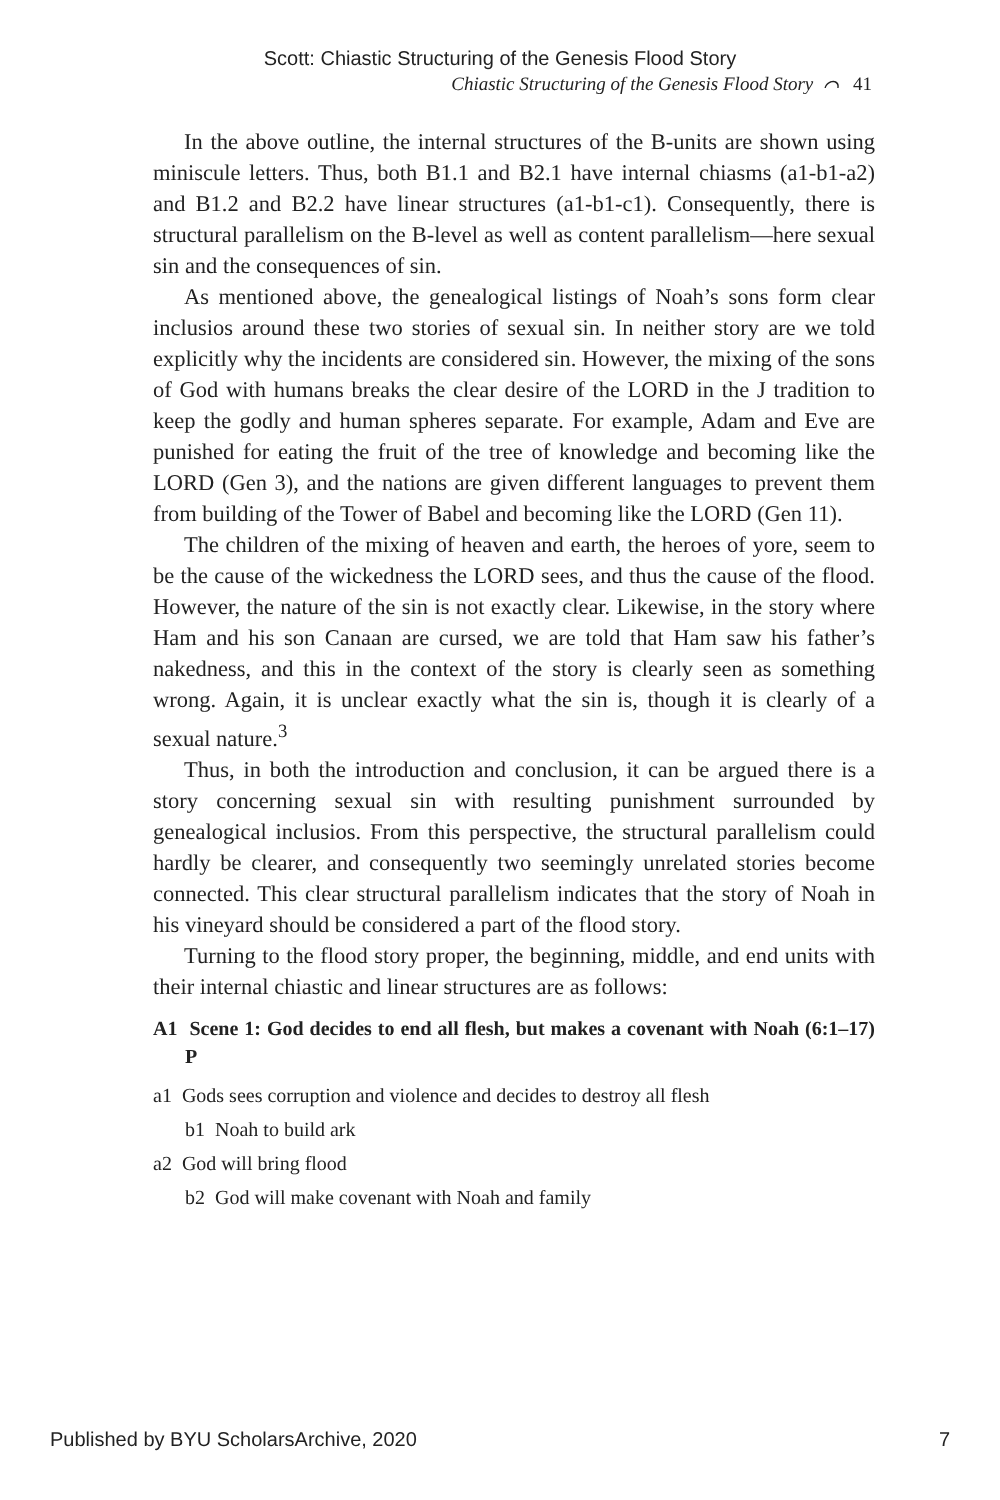Scott: Chiastic Structuring of the Genesis Flood Story
Chiastic Structuring of the Genesis Flood Story ⌒ 41
In the above outline, the internal structures of the B-units are shown using miniscule letters. Thus, both B1.1 and B2.1 have internal chiasms (a1-b1-a2) and B1.2 and B2.2 have linear structures (a1-b1-c1). Consequently, there is structural parallelism on the B-level as well as content parallelism—here sexual sin and the consequences of sin.
As mentioned above, the genealogical listings of Noah’s sons form clear inclusios around these two stories of sexual sin. In neither story are we told explicitly why the incidents are considered sin. However, the mixing of the sons of God with humans breaks the clear desire of the LORD in the J tradition to keep the godly and human spheres separate. For example, Adam and Eve are punished for eating the fruit of the tree of knowledge and becoming like the LORD (Gen 3), and the nations are given different languages to prevent them from building of the Tower of Babel and becoming like the LORD (Gen 11).
The children of the mixing of heaven and earth, the heroes of yore, seem to be the cause of the wickedness the LORD sees, and thus the cause of the flood. However, the nature of the sin is not exactly clear. Likewise, in the story where Ham and his son Canaan are cursed, we are told that Ham saw his father’s nakedness, and this in the context of the story is clearly seen as something wrong. Again, it is unclear exactly what the sin is, though it is clearly of a sexual nature.<sup>3</sup>
Thus, in both the introduction and conclusion, it can be argued there is a story concerning sexual sin with resulting punishment surrounded by genealogical inclusios. From this perspective, the structural parallelism could hardly be clearer, and consequently two seemingly unrelated stories become connected. This clear structural parallelism indicates that the story of Noah in his vineyard should be considered a part of the flood story.
Turning to the flood story proper, the beginning, middle, and end units with their internal chiastic and linear structures are as follows:
A1 Scene 1: God decides to end all flesh, but makes a covenant with Noah (6:1–17) P
a1 Gods sees corruption and violence and decides to destroy all flesh
b1 Noah to build ark
a2 God will bring flood
b2 God will make covenant with Noah and family
Published by BYU ScholarsArchive, 2020 7